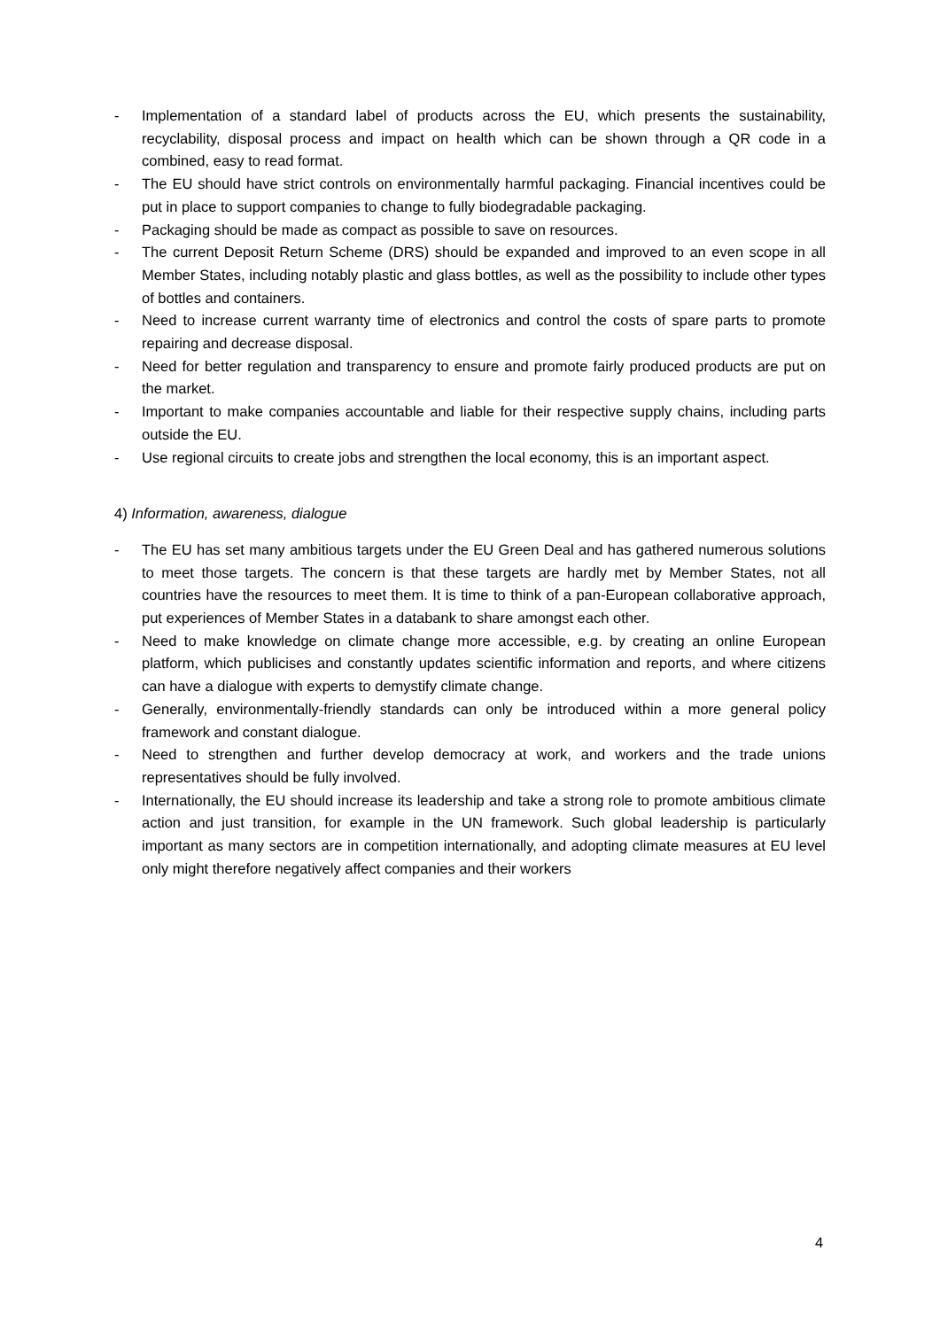- Implementation of a standard label of products across the EU, which presents the sustainability, recyclability, disposal process and impact on health which can be shown through a QR code in a combined, easy to read format.
- The EU should have strict controls on environmentally harmful packaging. Financial incentives could be put in place to support companies to change to fully biodegradable packaging.
- Packaging should be made as compact as possible to save on resources.
- The current Deposit Return Scheme (DRS) should be expanded and improved to an even scope in all Member States, including notably plastic and glass bottles, as well as the possibility to include other types of bottles and containers.
- Need to increase current warranty time of electronics and control the costs of spare parts to promote repairing and decrease disposal.
- Need for better regulation and transparency to ensure and promote fairly produced products are put on the market.
- Important to make companies accountable and liable for their respective supply chains, including parts outside the EU.
- Use regional circuits to create jobs and strengthen the local economy, this is an important aspect.
4) Information, awareness, dialogue
- The EU has set many ambitious targets under the EU Green Deal and has gathered numerous solutions to meet those targets. The concern is that these targets are hardly met by Member States, not all countries have the resources to meet them. It is time to think of a pan-European collaborative approach, put experiences of Member States in a databank to share amongst each other.
- Need to make knowledge on climate change more accessible, e.g. by creating an online European platform, which publicises and constantly updates scientific information and reports, and where citizens can have a dialogue with experts to demystify climate change.
- Generally, environmentally-friendly standards can only be introduced within a more general policy framework and constant dialogue.
- Need to strengthen and further develop democracy at work, and workers and the trade unions representatives should be fully involved.
- Internationally, the EU should increase its leadership and take a strong role to promote ambitious climate action and just transition, for example in the UN framework. Such global leadership is particularly important as many sectors are in competition internationally, and adopting climate measures at EU level only might therefore negatively affect companies and their workers
4